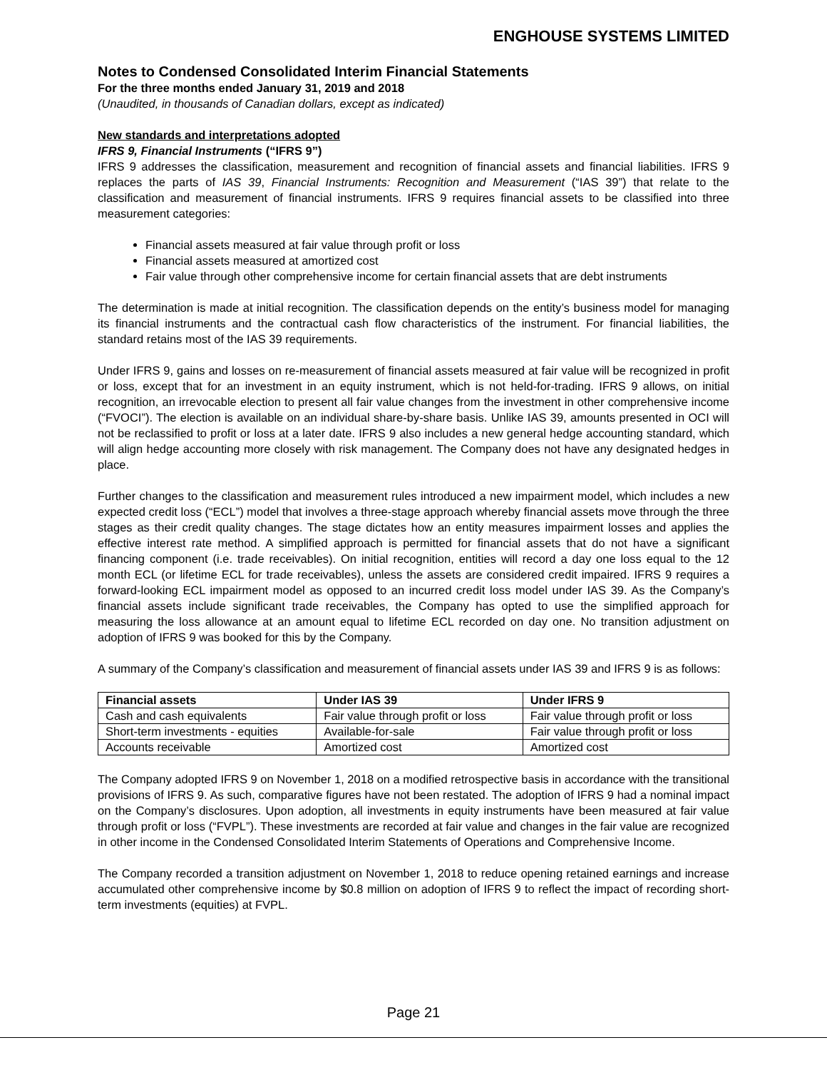ENGHOUSE SYSTEMS LIMITED
Notes to Condensed Consolidated Interim Financial Statements
For the three months ended January 31, 2019 and 2018
(Unaudited, in thousands of Canadian dollars, except as indicated)
New standards and interpretations adopted
IFRS 9, Financial Instruments (“IFRS 9”)
IFRS 9 addresses the classification, measurement and recognition of financial assets and financial liabilities. IFRS 9 replaces the parts of IAS 39, Financial Instruments: Recognition and Measurement (“IAS 39”) that relate to the classification and measurement of financial instruments. IFRS 9 requires financial assets to be classified into three measurement categories:
Financial assets measured at fair value through profit or loss
Financial assets measured at amortized cost
Fair value through other comprehensive income for certain financial assets that are debt instruments
The determination is made at initial recognition. The classification depends on the entity’s business model for managing its financial instruments and the contractual cash flow characteristics of the instrument. For financial liabilities, the standard retains most of the IAS 39 requirements.
Under IFRS 9, gains and losses on re-measurement of financial assets measured at fair value will be recognized in profit or loss, except that for an investment in an equity instrument, which is not held-for-trading. IFRS 9 allows, on initial recognition, an irrevocable election to present all fair value changes from the investment in other comprehensive income (“FVOCI”). The election is available on an individual share-by-share basis. Unlike IAS 39, amounts presented in OCI will not be reclassified to profit or loss at a later date. IFRS 9 also includes a new general hedge accounting standard, which will align hedge accounting more closely with risk management. The Company does not have any designated hedges in place.
Further changes to the classification and measurement rules introduced a new impairment model, which includes a new expected credit loss (“ECL”) model that involves a three-stage approach whereby financial assets move through the three stages as their credit quality changes. The stage dictates how an entity measures impairment losses and applies the effective interest rate method. A simplified approach is permitted for financial assets that do not have a significant financing component (i.e. trade receivables). On initial recognition, entities will record a day one loss equal to the 12 month ECL (or lifetime ECL for trade receivables), unless the assets are considered credit impaired. IFRS 9 requires a forward-looking ECL impairment model as opposed to an incurred credit loss model under IAS 39. As the Company’s financial assets include significant trade receivables, the Company has opted to use the simplified approach for measuring the loss allowance at an amount equal to lifetime ECL recorded on day one. No transition adjustment on adoption of IFRS 9 was booked for this by the Company.
A summary of the Company’s classification and measurement of financial assets under IAS 39 and IFRS 9 is as follows:
| Financial assets | Under IAS 39 | Under IFRS 9 |
| --- | --- | --- |
| Cash and cash equivalents | Fair value through profit or loss | Fair value through profit or loss |
| Short-term investments - equities | Available-for-sale | Fair value through profit or loss |
| Accounts receivable | Amortized cost | Amortized cost |
The Company adopted IFRS 9 on November 1, 2018 on a modified retrospective basis in accordance with the transitional provisions of IFRS 9. As such, comparative figures have not been restated. The adoption of IFRS 9 had a nominal impact on the Company’s disclosures. Upon adoption, all investments in equity instruments have been measured at fair value through profit or loss (“FVPL”). These investments are recorded at fair value and changes in the fair value are recognized in other income in the Condensed Consolidated Interim Statements of Operations and Comprehensive Income.
The Company recorded a transition adjustment on November 1, 2018 to reduce opening retained earnings and increase accumulated other comprehensive income by $0.8 million on adoption of IFRS 9 to reflect the impact of recording short-term investments (equities) at FVPL.
Page 21